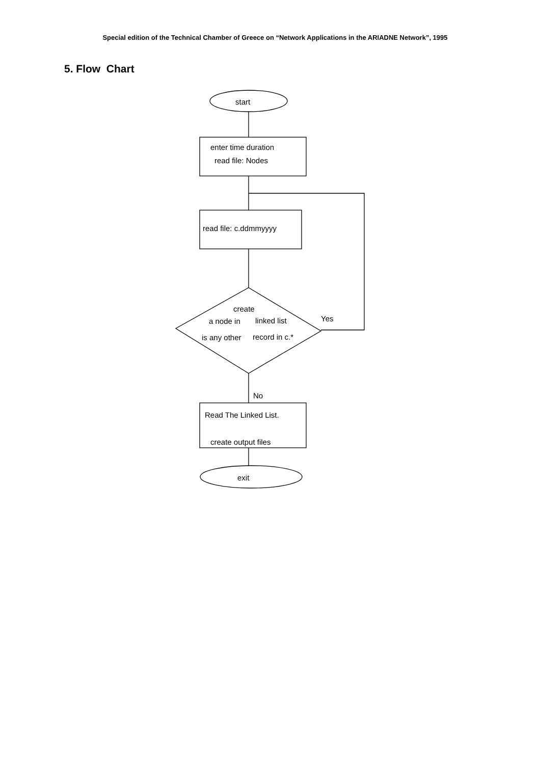Special edition of the Technical Chamber of Greece on “Network Applications in the ARIADNE Network”, 1995
5. Flow Chart
start
enter time duration
read file: Nodes
read file: c.ddmmyyyy
create
a node in
linked list
is any other
record in c.*
Yes
No
Read The Linked List.
create output files
exit